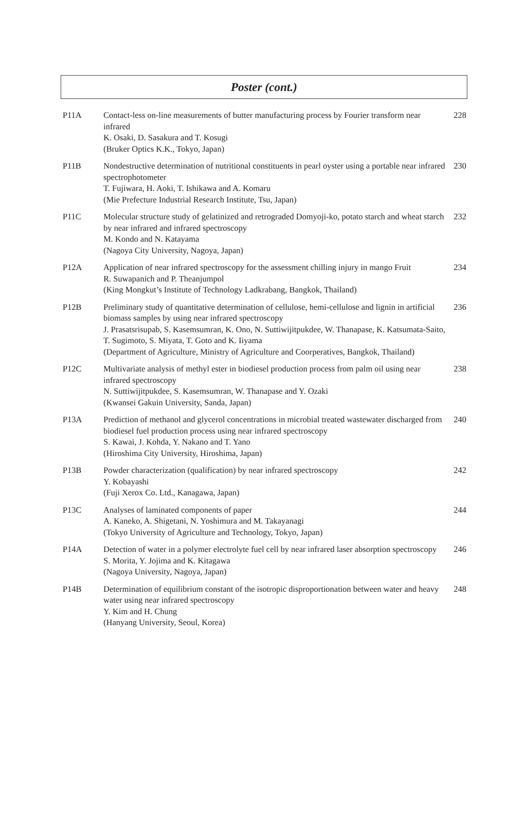Poster (cont.)
| P11A | Contact-less on-line measurements of butter manufacturing process by Fourier transform near infrared K. Osaki, D. Sasakura and T. Kosugi (Bruker Optics K.K., Tokyo, Japan) | 228 |
| P11B | Nondestructive determination of nutritional constituents in pearl oyster using a portable near infrared spectrophotometer T. Fujiwara, H. Aoki, T. Ishikawa and A. Komaru (Mie Prefecture Industrial Research Institute, Tsu, Japan) | 230 |
| P11C | Molecular structure study of gelatinized and retrograded Domyoji-ko, potato starch and wheat starch by near infrared and infrared spectroscopy M. Kondo and N. Katayama (Nagoya City University, Nagoya, Japan) | 232 |
| P12A | Application of near infrared spectroscopy for the assessment chilling injury in mango Fruit R. Suwapanich and P. Theanjumpol (King Mongkut’s Institute of Technology Ladkrabang, Bangkok, Thailand) | 234 |
| P12B | Preliminary study of quantitative determination of cellulose, hemi-cellulose and lignin in artificial biomass samples by using near infrared spectroscopy J. Prasatsrisupab, S. Kasemsumran, K. Ono, N. Suttiwijitpukdee, W. Thanapase, K. Katsumata-Saito, T. Sugimoto, S. Miyata, T. Goto and K. Iiyama (Department of Agriculture, Ministry of Agriculture and Coorperatives, Bangkok, Thailand) | 236 |
| P12C | Multivariate analysis of methyl ester in biodiesel production process from palm oil using near infrared spectroscopy N. Suttiwijitpukdee, S. Kasemsumran, W. Thanapase and Y. Ozaki (Kwansei Gakuin University, Sanda, Japan) | 238 |
| P13A | Prediction of methanol and glycerol concentrations in microbial treated wastewater discharged from biodiesel fuel production process using near infrared spectroscopy S. Kawai, J. Kohda, Y. Nakano and T. Yano (Hiroshima City University, Hiroshima, Japan) | 240 |
| P13B | Powder characterization (qualification) by near infrared spectroscopy Y. Kobayashi (Fuji Xerox Co. Ltd., Kanagawa, Japan) | 242 |
| P13C | Analyses of laminated components of paper A. Kaneko, A. Shigetani, N. Yoshimura and M. Takayanagi (Tokyo University of Agriculture and Technology, Tokyo, Japan) | 244 |
| P14A | Detection of water in a polymer electrolyte fuel cell by near infrared laser absorption spectroscopy S. Morita, Y. Jojima and K. Kitagawa (Nagoya University, Nagoya, Japan) | 246 |
| P14B | Determination of equilibrium constant of the isotropic disproportionation between water and heavy water using near infrared spectroscopy Y. Kim and H. Chung (Hanyang University, Seoul, Korea) | 248 |